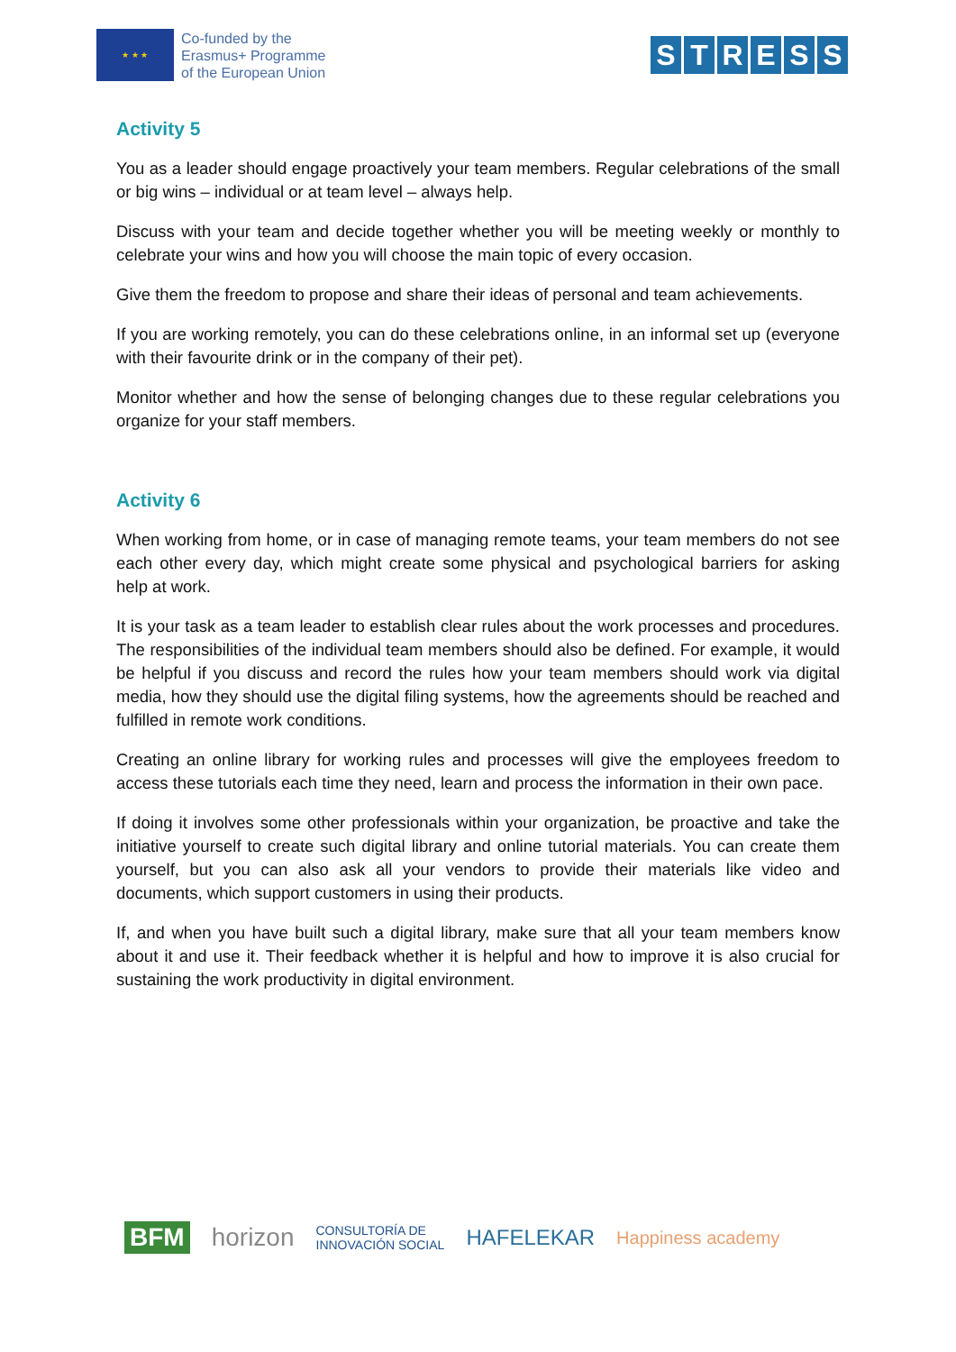★ ★ ★
Co-funded by the
Erasmus+ Programme
of the European Union
STRESS
Activity 5
You as a leader should engage proactively your team members. Regular celebrations of the small or big wins – individual or at team level – always help.
Discuss with your team and decide together whether you will be meeting weekly or monthly to celebrate your wins and how you will choose the main topic of every occasion.
Give them the freedom to propose and share their ideas of personal and team achievements.
If you are working remotely, you can do these celebrations online, in an informal set up (everyone with their favourite drink or in the company of their pet).
Monitor whether and how the sense of belonging changes due to these regular celebrations you organize for your staff members.
Activity 6
When working from home, or in case of managing remote teams, your team members do not see each other every day, which might create some physical and psychological barriers for asking help at work.
It is your task as a team leader to establish clear rules about the work processes and procedures. The responsibilities of the individual team members should also be defined. For example, it would be helpful if you discuss and record the rules how your team members should work via digital media, how they should use the digital filing systems, how the agreements should be reached and fulfilled in remote work conditions.
Creating an online library for working rules and processes will give the employees freedom to access these tutorials each time they need, learn and process the information in their own pace.
If doing it involves some other professionals within your organization, be proactive and take the initiative yourself to create such digital library and online tutorial materials. You can create them yourself, but you can also ask all your vendors to provide their materials like video and documents, which support customers in using their products.
If, and when you have built such a digital library, make sure that all your team members know about it and use it. Their feedback whether it is helpful and how to improve it is also crucial for sustaining the work productivity in digital environment.
BFM horizon CONSULTORÍA DE
INNOVACIÓN SOCIAL HAFELEKAR Happiness academy